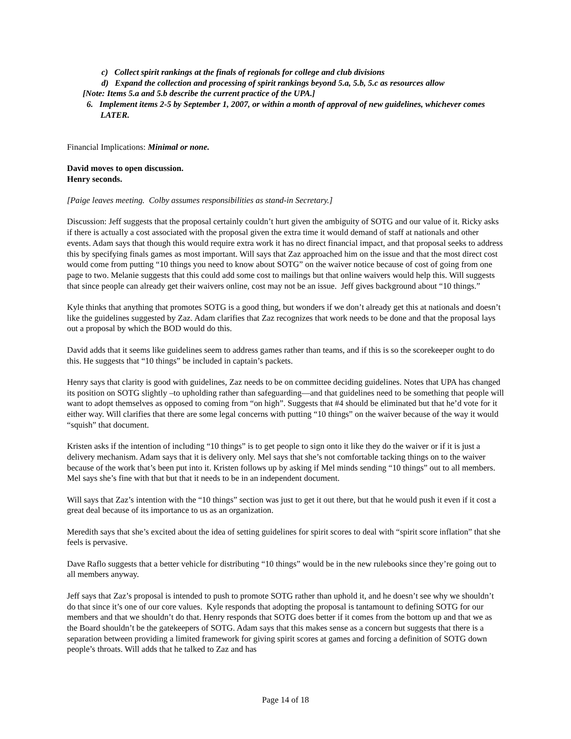c) Collect spirit rankings at the finals of regionals for college and club divisions
d) Expand the collection and processing of spirit rankings beyond 5.a, 5.b, 5.c as resources allow
[Note: Items 5.a and 5.b describe the current practice of the UPA.]
6. Implement items 2-5 by September 1, 2007, or within a month of approval of new guidelines, whichever comes LATER.
Financial Implications: Minimal or none.
David moves to open discussion.
Henry seconds.
[Paige leaves meeting. Colby assumes responsibilities as stand-in Secretary.]
Discussion: Jeff suggests that the proposal certainly couldn’t hurt given the ambiguity of SOTG and our value of it. Ricky asks if there is actually a cost associated with the proposal given the extra time it would demand of staff at nationals and other events. Adam says that though this would require extra work it has no direct financial impact, and that proposal seeks to address this by specifying finals games as most important. Will says that Zaz approached him on the issue and that the most direct cost would come from putting “10 things you need to know about SOTG” on the waiver notice because of cost of going from one page to two. Melanie suggests that this could add some cost to mailings but that online waivers would help this. Will suggests that since people can already get their waivers online, cost may not be an issue. Jeff gives background about “10 things.”
Kyle thinks that anything that promotes SOTG is a good thing, but wonders if we don’t already get this at nationals and doesn’t like the guidelines suggested by Zaz. Adam clarifies that Zaz recognizes that work needs to be done and that the proposal lays out a proposal by which the BOD would do this.
David adds that it seems like guidelines seem to address games rather than teams, and if this is so the scorekeeper ought to do this. He suggests that “10 things” be included in captain’s packets.
Henry says that clarity is good with guidelines, Zaz needs to be on committee deciding guidelines. Notes that UPA has changed its position on SOTG slightly –to upholding rather than safeguarding—and that guidelines need to be something that people will want to adopt themselves as opposed to coming from “on high”. Suggests that #4 should be eliminated but that he’d vote for it either way. Will clarifies that there are some legal concerns with putting “10 things” on the waiver because of the way it would “squish” that document.
Kristen asks if the intention of including “10 things” is to get people to sign onto it like they do the waiver or if it is just a delivery mechanism. Adam says that it is delivery only. Mel says that she’s not comfortable tacking things on to the waiver because of the work that’s been put into it. Kristen follows up by asking if Mel minds sending “10 things” out to all members. Mel says she’s fine with that but that it needs to be in an independent document.
Will says that Zaz’s intention with the “10 things” section was just to get it out there, but that he would push it even if it cost a great deal because of its importance to us as an organization.
Meredith says that she’s excited about the idea of setting guidelines for spirit scores to deal with “spirit score inflation” that she feels is pervasive.
Dave Raflo suggests that a better vehicle for distributing “10 things” would be in the new rulebooks since they’re going out to all members anyway.
Jeff says that Zaz’s proposal is intended to push to promote SOTG rather than uphold it, and he doesn’t see why we shouldn’t do that since it’s one of our core values. Kyle responds that adopting the proposal is tantamount to defining SOTG for our members and that we shouldn’t do that. Henry responds that SOTG does better if it comes from the bottom up and that we as the Board shouldn’t be the gatekeepers of SOTG. Adam says that this makes sense as a concern but suggests that there is a separation between providing a limited framework for giving spirit scores at games and forcing a definition of SOTG down people’s throats. Will adds that he talked to Zaz and has
Page 14 of 18